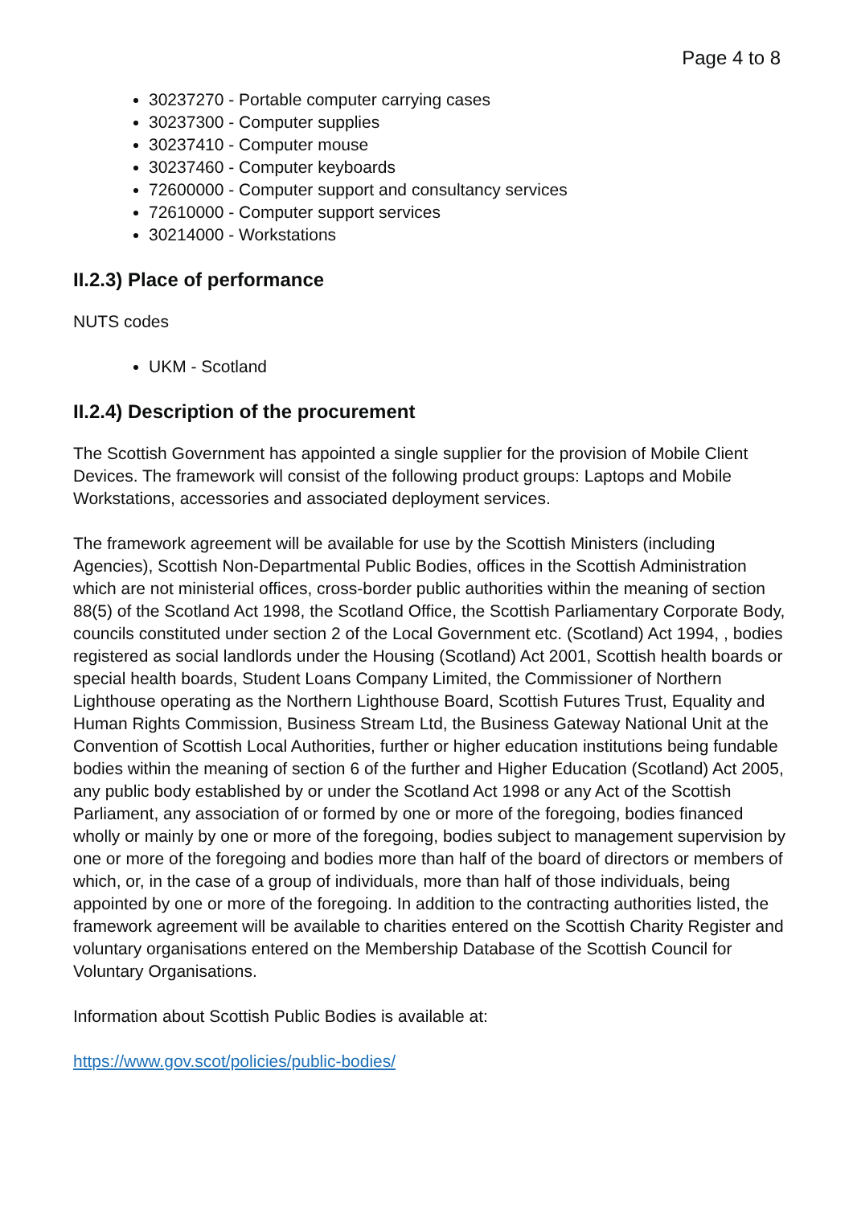Page 4 to 8
30237270 - Portable computer carrying cases
30237300 - Computer supplies
30237410 - Computer mouse
30237460 - Computer keyboards
72600000 - Computer support and consultancy services
72610000 - Computer support services
30214000 - Workstations
II.2.3) Place of performance
NUTS codes
UKM - Scotland
II.2.4) Description of the procurement
The Scottish Government has appointed a single supplier for the provision of Mobile Client Devices. The framework will consist of the following product groups: Laptops and Mobile Workstations, accessories and associated deployment services.
The framework agreement will be available for use by the Scottish Ministers (including Agencies), Scottish Non-Departmental Public Bodies, offices in the Scottish Administration which are not ministerial offices, cross-border public authorities within the meaning of section 88(5) of the Scotland Act 1998, the Scotland Office, the Scottish Parliamentary Corporate Body, councils constituted under section 2 of the Local Government etc. (Scotland) Act 1994, , bodies registered as social landlords under the Housing (Scotland) Act 2001, Scottish health boards or special health boards, Student Loans Company Limited, the Commissioner of Northern Lighthouse operating as the Northern Lighthouse Board, Scottish Futures Trust, Equality and Human Rights Commission, Business Stream Ltd, the Business Gateway National Unit at the Convention of Scottish Local Authorities, further or higher education institutions being fundable bodies within the meaning of section 6 of the further and Higher Education (Scotland) Act 2005, any public body established by or under the Scotland Act 1998 or any Act of the Scottish Parliament, any association of or formed by one or more of the foregoing, bodies financed wholly or mainly by one or more of the foregoing, bodies subject to management supervision by one or more of the foregoing and bodies more than half of the board of directors or members of which, or, in the case of a group of individuals, more than half of those individuals, being appointed by one or more of the foregoing. In addition to the contracting authorities listed, the framework agreement will be available to charities entered on the Scottish Charity Register and voluntary organisations entered on the Membership Database of the Scottish Council for Voluntary Organisations.
Information about Scottish Public Bodies is available at:
https://www.gov.scot/policies/public-bodies/